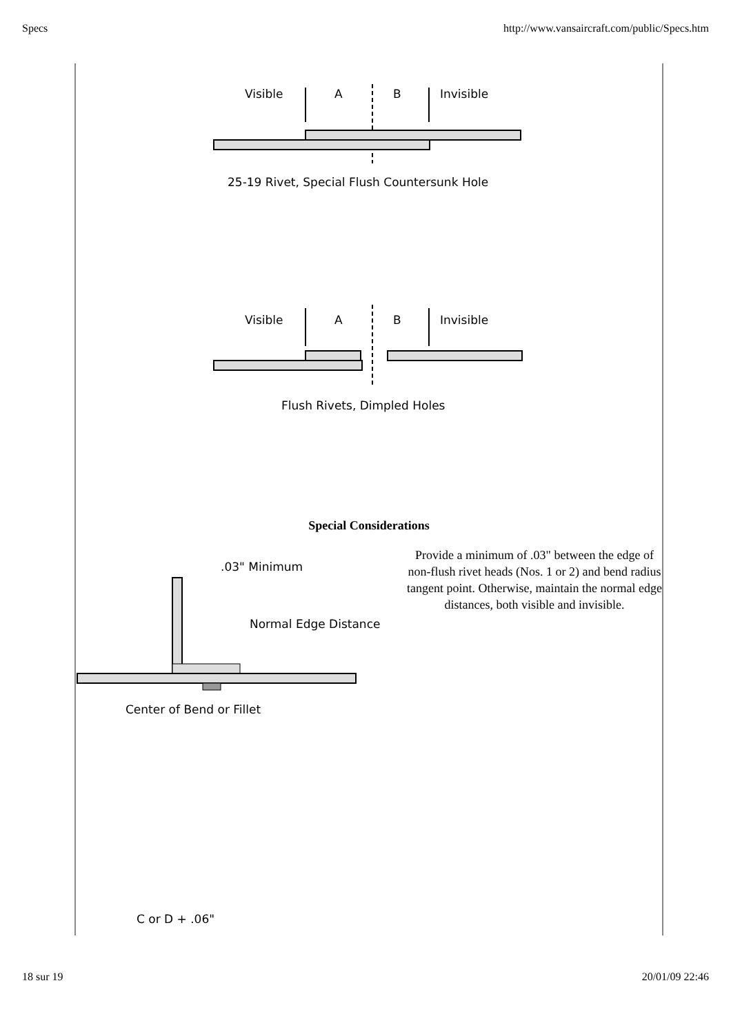Specs http://www.vansaircraft.com/public/Specs.htm
Visible
A
B
Invisible
25-19 Rivet, Special Flush Countersunk Hole
Visible
A
B
Invisible
Flush Rivets, Dimpled Holes
Special Considerations
.03" Minimum
Normal Edge Distance
Center of Bend or Fillet
Provide a minimum of .03" between the edge of non-flush rivet heads (Nos. 1 or 2) and bend radius tangent point. Otherwise, maintain the normal edge distances, both visible and invisible.
C or D + .06"
18 sur 19 20/01/09 22:46